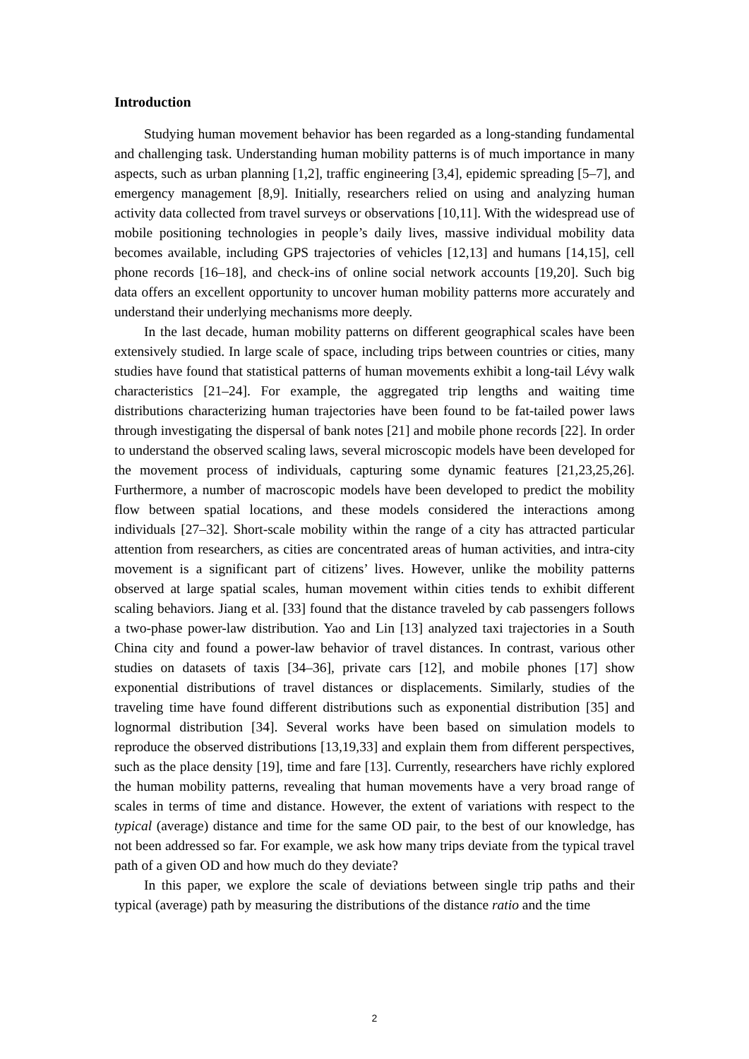Introduction
Studying human movement behavior has been regarded as a long-standing fundamental and challenging task. Understanding human mobility patterns is of much importance in many aspects, such as urban planning [1,2], traffic engineering [3,4], epidemic spreading [5–7], and emergency management [8,9]. Initially, researchers relied on using and analyzing human activity data collected from travel surveys or observations [10,11]. With the widespread use of mobile positioning technologies in people’s daily lives, massive individual mobility data becomes available, including GPS trajectories of vehicles [12,13] and humans [14,15], cell phone records [16–18], and check-ins of online social network accounts [19,20]. Such big data offers an excellent opportunity to uncover human mobility patterns more accurately and understand their underlying mechanisms more deeply.
In the last decade, human mobility patterns on different geographical scales have been extensively studied. In large scale of space, including trips between countries or cities, many studies have found that statistical patterns of human movements exhibit a long-tail Lévy walk characteristics [21–24]. For example, the aggregated trip lengths and waiting time distributions characterizing human trajectories have been found to be fat-tailed power laws through investigating the dispersal of bank notes [21] and mobile phone records [22]. In order to understand the observed scaling laws, several microscopic models have been developed for the movement process of individuals, capturing some dynamic features [21,23,25,26]. Furthermore, a number of macroscopic models have been developed to predict the mobility flow between spatial locations, and these models considered the interactions among individuals [27–32]. Short-scale mobility within the range of a city has attracted particular attention from researchers, as cities are concentrated areas of human activities, and intra-city movement is a significant part of citizens’ lives. However, unlike the mobility patterns observed at large spatial scales, human movement within cities tends to exhibit different scaling behaviors. Jiang et al. [33] found that the distance traveled by cab passengers follows a two-phase power-law distribution. Yao and Lin [13] analyzed taxi trajectories in a South China city and found a power-law behavior of travel distances. In contrast, various other studies on datasets of taxis [34–36], private cars [12], and mobile phones [17] show exponential distributions of travel distances or displacements. Similarly, studies of the traveling time have found different distributions such as exponential distribution [35] and lognormal distribution [34]. Several works have been based on simulation models to reproduce the observed distributions [13,19,33] and explain them from different perspectives, such as the place density [19], time and fare [13]. Currently, researchers have richly explored the human mobility patterns, revealing that human movements have a very broad range of scales in terms of time and distance. However, the extent of variations with respect to the typical (average) distance and time for the same OD pair, to the best of our knowledge, has not been addressed so far. For example, we ask how many trips deviate from the typical travel path of a given OD and how much do they deviate?
In this paper, we explore the scale of deviations between single trip paths and their typical (average) path by measuring the distributions of the distance ratio and the time
2